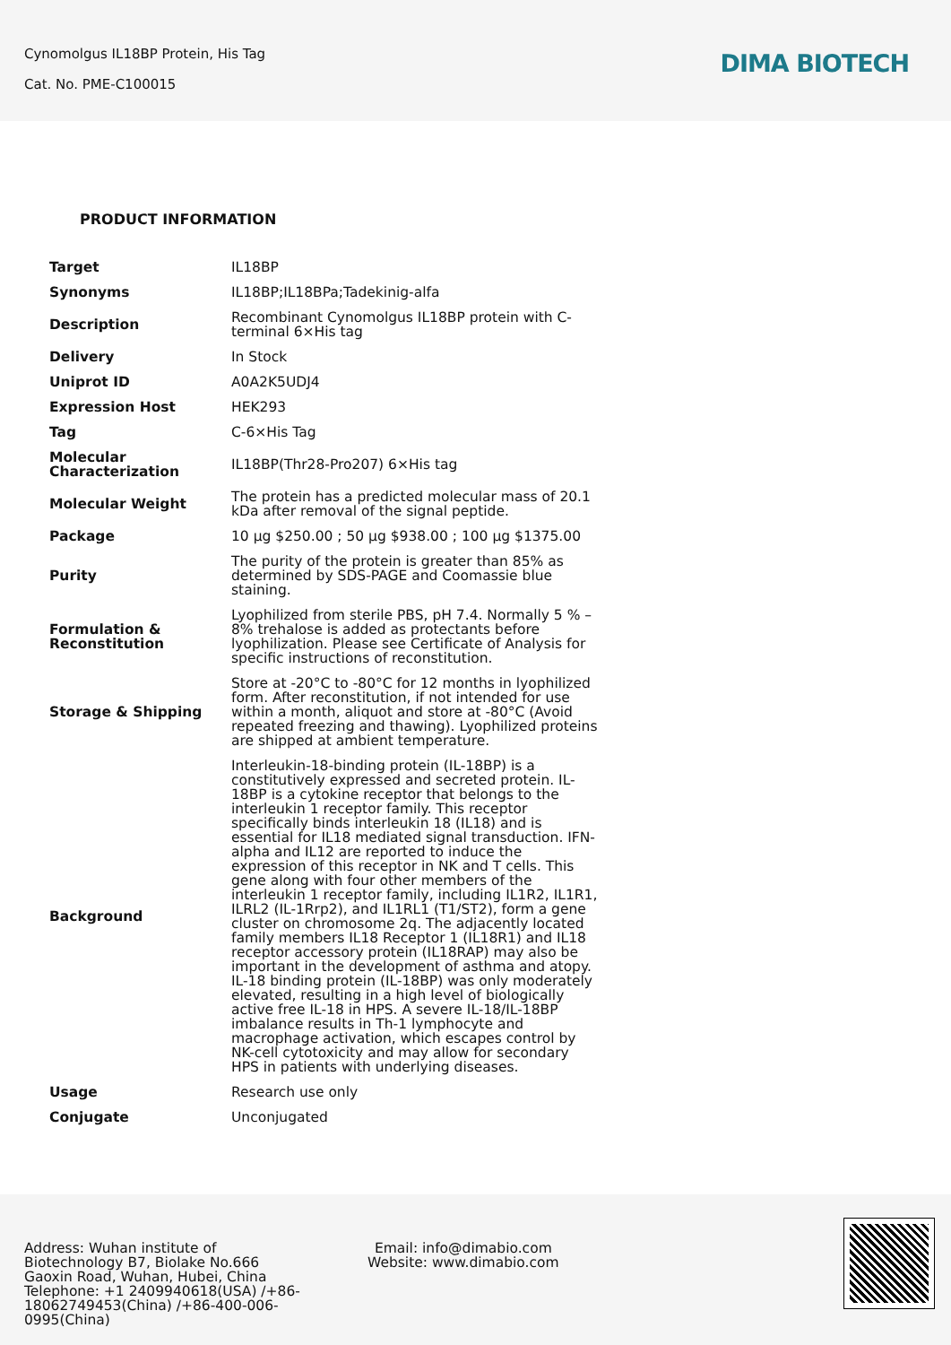Cynomolgus IL18BP Protein, His Tag
Cat. No. PME-C100015
DIMA BIOTECH
PRODUCT INFORMATION
| Target | IL18BP |
| Synonyms | IL18BP;IL18BPa;Tadekinig-alfa |
| Description | Recombinant Cynomolgus IL18BP protein with C-terminal 6×His tag |
| Delivery | In Stock |
| Uniprot ID | A0A2K5UDJ4 |
| Expression Host | HEK293 |
| Tag | C-6×His Tag |
| Molecular Characterization | IL18BP(Thr28-Pro207) 6×His tag |
| Molecular Weight | The protein has a predicted molecular mass of 20.1 kDa after removal of the signal peptide. |
| Package | 10 μg $250.00 ; 50 μg $938.00 ; 100 μg $1375.00 |
| Purity | The purity of the protein is greater than 85% as determined by SDS-PAGE and Coomassie blue staining. |
| Formulation & Reconstitution | Lyophilized from sterile PBS, pH 7.4. Normally 5 % – 8% trehalose is added as protectants before lyophilization. Please see Certificate of Analysis for specific instructions of reconstitution. |
| Storage & Shipping | Store at -20°C to -80°C for 12 months in lyophilized form. After reconstitution, if not intended for use within a month, aliquot and store at -80°C (Avoid repeated freezing and thawing). Lyophilized proteins are shipped at ambient temperature. |
| Background | Interleukin-18-binding protein (IL-18BP) is a constitutively expressed and secreted protein. IL-18BP is a cytokine receptor that belongs to the interleukin 1 receptor family. This receptor specifically binds interleukin 18 (IL18) and is essential for IL18 mediated signal transduction. IFN-alpha and IL12 are reported to induce the expression of this receptor in NK and T cells. This gene along with four other members of the interleukin 1 receptor family, including IL1R2, IL1R1, ILRL2 (IL-1Rrp2), and IL1RL1 (T1/ST2), form a gene cluster on chromosome 2q. The adjacently located family members IL18 Receptor 1 (IL18R1) and IL18 receptor accessory protein (IL18RAP) may also be important in the development of asthma and atopy. IL-18 binding protein (IL-18BP) was only moderately elevated, resulting in a high level of biologically active free IL-18 in HPS. A severe IL-18/IL-18BP imbalance results in Th-1 lymphocyte and macrophage activation, which escapes control by NK-cell cytotoxicity and may allow for secondary HPS in patients with underlying diseases. |
| Usage | Research use only |
| Conjugate | Unconjugated |
Address: Wuhan institute of Biotechnology B7, Biolake No.666 Gaoxin Road, Wuhan, Hubei, China
Telephone: +1 2409940618(USA) /+86-18062749453(China) /+86-400-006-0995(China)
Email: info@dimabio.com
Website: www.dimabio.com